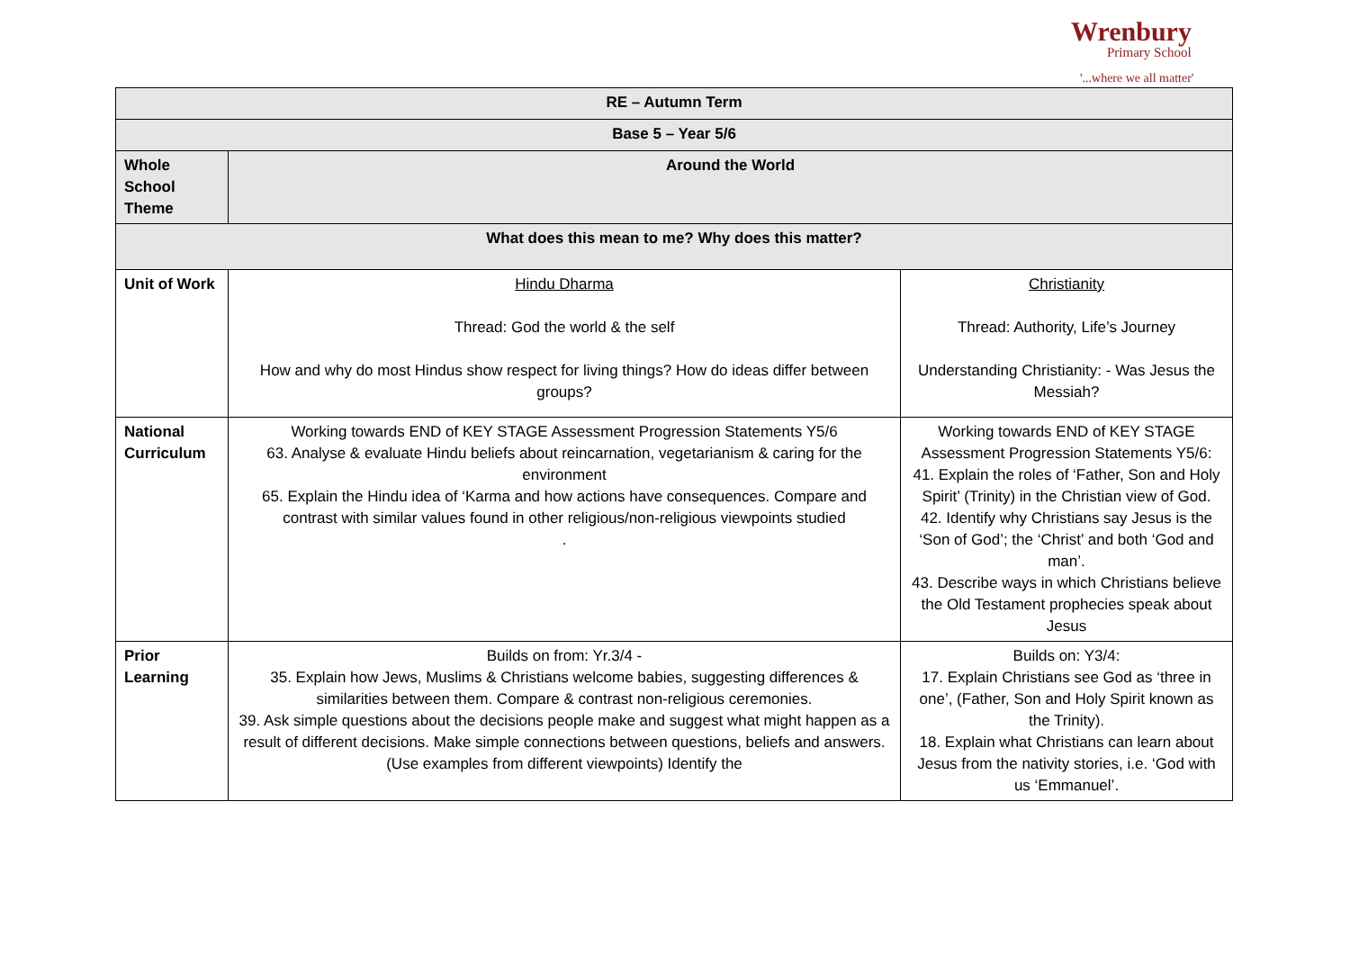Wrenbury
Primary School
'...where we all matter'
| RE – Autumn Term | | |
| Base 5 – Year 5/6 | | |
| Whole School Theme | Around the World | |
| What does this mean to me? Why does this matter? | | |
| Unit of Work | Hindu Dharma Thread: God the world & the self How and why do most Hindus show respect for living things? How do ideas differ between groups? | Christianity Thread: Authority, Life’s Journey Understanding Christianity: - Was Jesus the Messiah? |
| National Curriculum | Working towards END of KEY STAGE Assessment Progression Statements Y5/6 63. Analyse & evaluate Hindu beliefs about reincarnation, vegetarianism & caring for the environment 65. Explain the Hindu idea of ‘Karma and how actions have consequences. Compare and contrast with similar values found in other religious/non-religious viewpoints studied . | Working towards END of KEY STAGE Assessment Progression Statements Y5/6: 41. Explain the roles of ‘Father, Son and Holy Spirit’ (Trinity) in the Christian view of God. 42. Identify why Christians say Jesus is the ‘Son of God’; the ‘Christ’ and both ‘God and man’. 43. Describe ways in which Christians believe the Old Testament prophecies speak about Jesus |
| Prior Learning | Builds on from: Yr.3/4 - 35. Explain how Jews, Muslims & Christians welcome babies, suggesting differences & similarities between them. Compare & contrast non-religious ceremonies. 39. Ask simple questions about the decisions people make and suggest what might happen as a result of different decisions. Make simple connections between questions, beliefs and answers. (Use examples from different viewpoints) Identify the | Builds on: Y3/4: 17. Explain Christians see God as ‘three in one’, (Father, Son and Holy Spirit known as the Trinity). 18. Explain what Christians can learn about Jesus from the nativity stories, i.e. ‘God with us ‘Emmanuel’. |